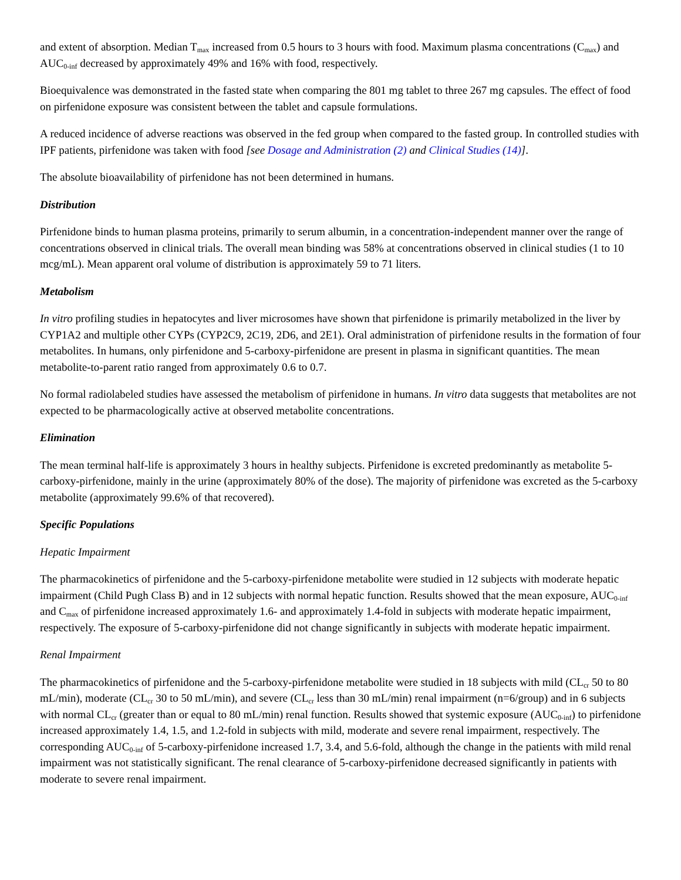and extent of absorption. Median T<sub>max</sub> increased from 0.5 hours to 3 hours with food. Maximum plasma concentrations (C<sub>max</sub>) and AUC<sub>0-inf</sub> decreased by approximately 49% and 16% with food, respectively.
Bioequivalence was demonstrated in the fasted state when comparing the 801 mg tablet to three 267 mg capsules. The effect of food on pirfenidone exposure was consistent between the tablet and capsule formulations.
A reduced incidence of adverse reactions was observed in the fed group when compared to the fasted group. In controlled studies with IPF patients, pirfenidone was taken with food [see Dosage and Administration (2) and Clinical Studies (14)].
The absolute bioavailability of pirfenidone has not been determined in humans.
Distribution
Pirfenidone binds to human plasma proteins, primarily to serum albumin, in a concentration-independent manner over the range of concentrations observed in clinical trials. The overall mean binding was 58% at concentrations observed in clinical studies (1 to 10 mcg/mL). Mean apparent oral volume of distribution is approximately 59 to 71 liters.
Metabolism
In vitro profiling studies in hepatocytes and liver microsomes have shown that pirfenidone is primarily metabolized in the liver by CYP1A2 and multiple other CYPs (CYP2C9, 2C19, 2D6, and 2E1). Oral administration of pirfenidone results in the formation of four metabolites. In humans, only pirfenidone and 5-carboxy-pirfenidone are present in plasma in significant quantities. The mean metabolite-to-parent ratio ranged from approximately 0.6 to 0.7.
No formal radiolabeled studies have assessed the metabolism of pirfenidone in humans. In vitro data suggests that metabolites are not expected to be pharmacologically active at observed metabolite concentrations.
Elimination
The mean terminal half-life is approximately 3 hours in healthy subjects. Pirfenidone is excreted predominantly as metabolite 5-carboxy-pirfenidone, mainly in the urine (approximately 80% of the dose). The majority of pirfenidone was excreted as the 5-carboxy metabolite (approximately 99.6% of that recovered).
Specific Populations
Hepatic Impairment
The pharmacokinetics of pirfenidone and the 5-carboxy-pirfenidone metabolite were studied in 12 subjects with moderate hepatic impairment (Child Pugh Class B) and in 12 subjects with normal hepatic function. Results showed that the mean exposure, AUC<sub>0-inf</sub> and C<sub>max</sub> of pirfenidone increased approximately 1.6- and approximately 1.4-fold in subjects with moderate hepatic impairment, respectively. The exposure of 5-carboxy-pirfenidone did not change significantly in subjects with moderate hepatic impairment.
Renal Impairment
The pharmacokinetics of pirfenidone and the 5-carboxy-pirfenidone metabolite were studied in 18 subjects with mild (CL<sub>cr</sub> 50 to 80 mL/min), moderate (CL<sub>cr</sub> 30 to 50 mL/min), and severe (CL<sub>cr</sub> less than 30 mL/min) renal impairment (n=6/group) and in 6 subjects with normal CL<sub>cr</sub> (greater than or equal to 80 mL/min) renal function. Results showed that systemic exposure (AUC<sub>0-inf</sub>) to pirfenidone increased approximately 1.4, 1.5, and 1.2-fold in subjects with mild, moderate and severe renal impairment, respectively. The corresponding AUC<sub>0-inf</sub> of 5-carboxy-pirfenidone increased 1.7, 3.4, and 5.6-fold, although the change in the patients with mild renal impairment was not statistically significant. The renal clearance of 5-carboxy-pirfenidone decreased significantly in patients with moderate to severe renal impairment.